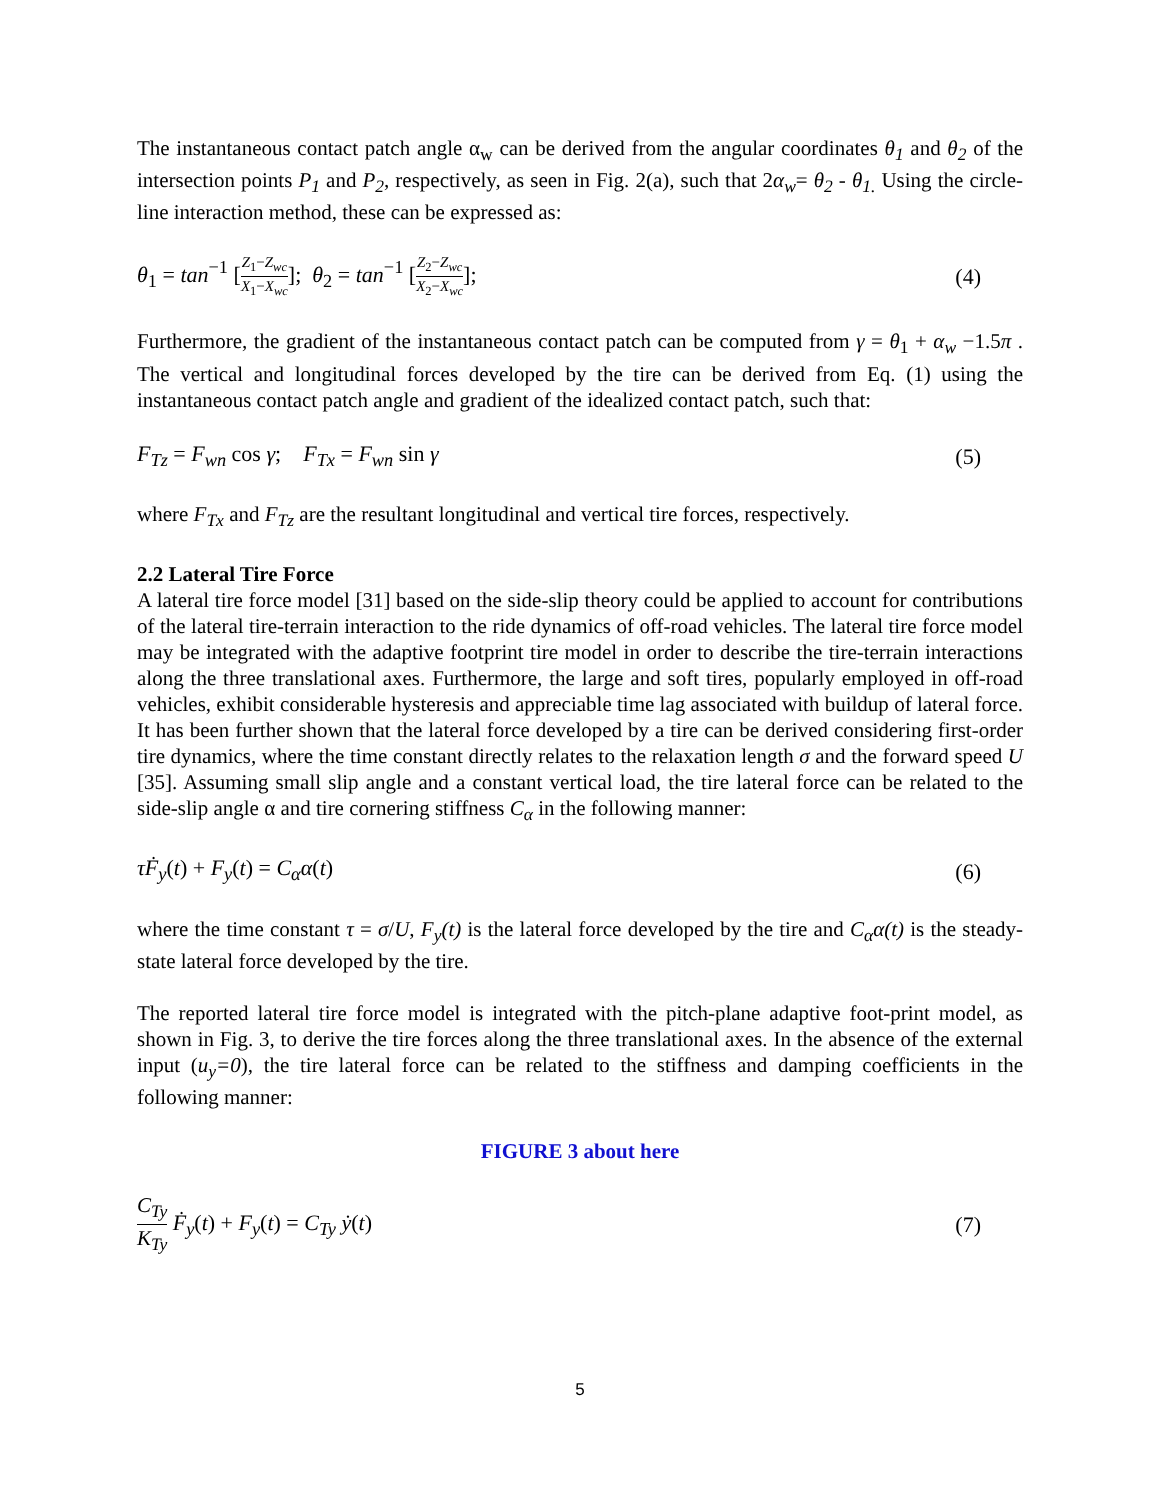The instantaneous contact patch angle α<sub>w</sub> can be derived from the angular coordinates θ<sub>1</sub> and θ<sub>2</sub> of the intersection points P<sub>1</sub> and P<sub>2</sub>, respectively, as seen in Fig. 2(a), such that 2α<sub>w</sub>= θ<sub>2</sub> - θ<sub>1.</sub> Using the circle-line interaction method, these can be expressed as:
θ<sub>1</sub> = tan<sup>−1</sup> [Z<sub>1</sub>−Z<sub>wc</sub> X<sub>1</sub>−X<sub>wc</sub>]; θ<sub>2</sub> = tan<sup>−1</sup> [Z<sub>2</sub>−Z<sub>wc</sub> X<sub>2</sub>−X<sub>wc</sub>]; (4)
Furthermore, the gradient of the instantaneous contact patch can be computed from γ = θ<sub>1</sub> + α<sub>w</sub> −1.5π . The vertical and longitudinal forces developed by the tire can be derived from Eq. (1) using the instantaneous contact patch angle and gradient of the idealized contact patch, such that:
F<sub>Tz</sub> = F<sub>wn</sub> cos γ; F<sub>Tx</sub> = F<sub>wn</sub> sin γ (5)
where F<sub>Tx</sub> and F<sub>Tz</sub> are the resultant longitudinal and vertical tire forces, respectively.
2.2 Lateral Tire Force
A lateral tire force model [31] based on the side-slip theory could be applied to account for contributions of the lateral tire-terrain interaction to the ride dynamics of off-road vehicles. The lateral tire force model may be integrated with the adaptive footprint tire model in order to describe the tire-terrain interactions along the three translational axes. Furthermore, the large and soft tires, popularly employed in off-road vehicles, exhibit considerable hysteresis and appreciable time lag associated with buildup of lateral force. It has been further shown that the lateral force developed by a tire can be derived considering first-order tire dynamics, where the time constant directly relates to the relaxation length σ and the forward speed U [35]. Assuming small slip angle and a constant vertical load, the tire lateral force can be related to the side-slip angle α and tire cornering stiffness C<sub>α</sub> in the following manner:
τḞ<sub>y</sub>(t) + F<sub>y</sub>(t) = C<sub>α</sub>α(t) (6)
where the time constant τ = σ/U, F<sub>y</sub>(t) is the lateral force developed by the tire and C<sub>α</sub>α(t) is the steady-state lateral force developed by the tire.
The reported lateral tire force model is integrated with the pitch-plane adaptive foot-print model, as shown in Fig. 3, to derive the tire forces along the three translational axes. In the absence of the external input (u<sub>y</sub>=0), the tire lateral force can be related to the stiffness and damping coefficients in the following manner:
FIGURE 3 about here
C<sub>Ty</sub> K<sub>Ty</sub> Ḟ<sub>y</sub>(t) + F<sub>y</sub>(t) = C<sub>Ty</sub> ẏ(t) (7)
5